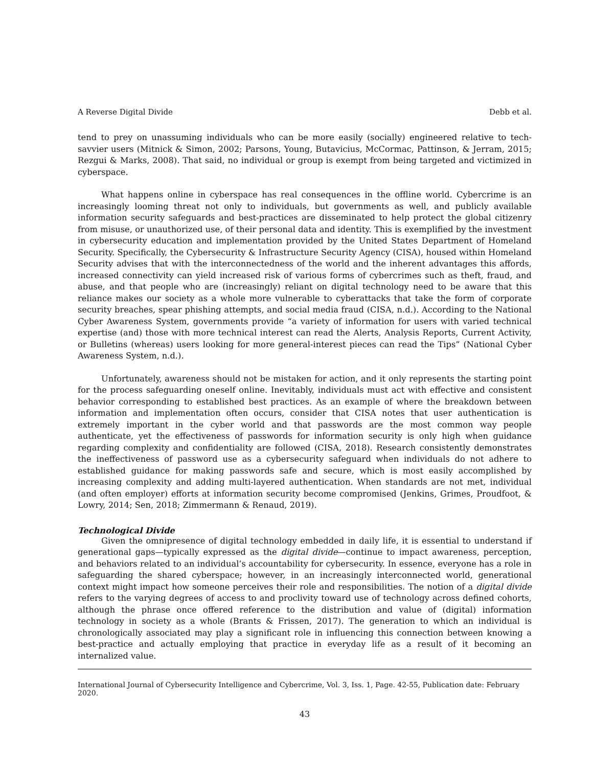A Reverse Digital Divide Debb et al.
tend to prey on unassuming individuals who can be more easily (socially) engineered relative to tech-savvier users (Mitnick & Simon, 2002; Parsons, Young, Butavicius, McCormac, Pattinson, & Jerram, 2015; Rezgui & Marks, 2008). That said, no individual or group is exempt from being targeted and victimized in cyberspace.
What happens online in cyberspace has real consequences in the offline world. Cybercrime is an increasingly looming threat not only to individuals, but governments as well, and publicly available information security safeguards and best-practices are disseminated to help protect the global citizenry from misuse, or unauthorized use, of their personal data and identity. This is exemplified by the investment in cybersecurity education and implementation provided by the United States Department of Homeland Security. Specifically, the Cybersecurity & Infrastructure Security Agency (CISA), housed within Homeland Security advises that with the interconnectedness of the world and the inherent advantages this affords, increased connectivity can yield increased risk of various forms of cybercrimes such as theft, fraud, and abuse, and that people who are (increasingly) reliant on digital technology need to be aware that this reliance makes our society as a whole more vulnerable to cyberattacks that take the form of corporate security breaches, spear phishing attempts, and social media fraud (CISA, n.d.). According to the National Cyber Awareness System, governments provide “a variety of information for users with varied technical expertise (and) those with more technical interest can read the Alerts, Analysis Reports, Current Activity, or Bulletins (whereas) users looking for more general-interest pieces can read the Tips” (National Cyber Awareness System, n.d.).
Unfortunately, awareness should not be mistaken for action, and it only represents the starting point for the process safeguarding oneself online. Inevitably, individuals must act with effective and consistent behavior corresponding to established best practices. As an example of where the breakdown between information and implementation often occurs, consider that CISA notes that user authentication is extremely important in the cyber world and that passwords are the most common way people authenticate, yet the effectiveness of passwords for information security is only high when guidance regarding complexity and confidentiality are followed (CISA, 2018). Research consistently demonstrates the ineffectiveness of password use as a cybersecurity safeguard when individuals do not adhere to established guidance for making passwords safe and secure, which is most easily accomplished by increasing complexity and adding multi-layered authentication. When standards are not met, individual (and often employer) efforts at information security become compromised (Jenkins, Grimes, Proudfoot, & Lowry, 2014; Sen, 2018; Zimmermann & Renaud, 2019).
Technological Divide
Given the omnipresence of digital technology embedded in daily life, it is essential to understand if generational gaps—typically expressed as the digital divide—continue to impact awareness, perception, and behaviors related to an individual’s accountability for cybersecurity. In essence, everyone has a role in safeguarding the shared cyberspace; however, in an increasingly interconnected world, generational context might impact how someone perceives their role and responsibilities. The notion of a digital divide refers to the varying degrees of access to and proclivity toward use of technology across defined cohorts, although the phrase once offered reference to the distribution and value of (digital) information technology in society as a whole (Brants & Frissen, 2017). The generation to which an individual is chronologically associated may play a significant role in influencing this connection between knowing a best-practice and actually employing that practice in everyday life as a result of it becoming an internalized value.
International Journal of Cybersecurity Intelligence and Cybercrime, Vol. 3, Iss. 1, Page. 42-55, Publication date: February 2020.
43